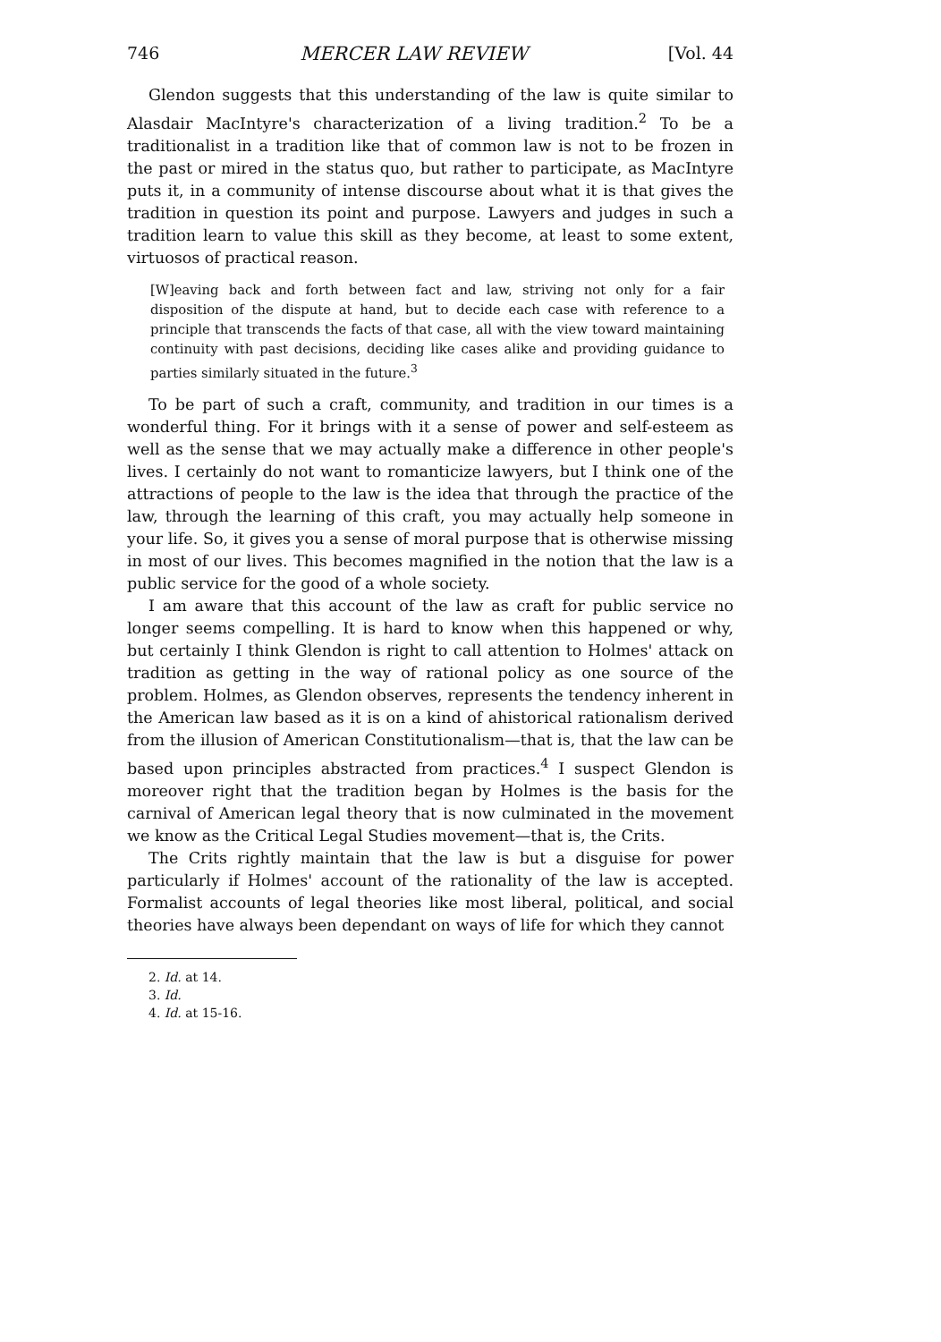746 MERCER LAW REVIEW [Vol. 44
Glendon suggests that this understanding of the law is quite similar to Alasdair MacIntyre's characterization of a living tradition.<sup>2</sup> To be a traditionalist in a tradition like that of common law is not to be frozen in the past or mired in the status quo, but rather to participate, as MacIntyre puts it, in a community of intense discourse about what it is that gives the tradition in question its point and purpose. Lawyers and judges in such a tradition learn to value this skill as they become, at least to some extent, virtuosos of practical reason.
[W]eaving back and forth between fact and law, striving not only for a fair disposition of the dispute at hand, but to decide each case with reference to a principle that transcends the facts of that case, all with the view toward maintaining continuity with past decisions, deciding like cases alike and providing guidance to parties similarly situated in the future.<sup>3</sup>
To be part of such a craft, community, and tradition in our times is a wonderful thing. For it brings with it a sense of power and self-esteem as well as the sense that we may actually make a difference in other people's lives. I certainly do not want to romanticize lawyers, but I think one of the attractions of people to the law is the idea that through the practice of the law, through the learning of this craft, you may actually help someone in your life. So, it gives you a sense of moral purpose that is otherwise missing in most of our lives. This becomes magnified in the notion that the law is a public service for the good of a whole society.
I am aware that this account of the law as craft for public service no longer seems compelling. It is hard to know when this happened or why, but certainly I think Glendon is right to call attention to Holmes' attack on tradition as getting in the way of rational policy as one source of the problem. Holmes, as Glendon observes, represents the tendency inherent in the American law based as it is on a kind of ahistorical rationalism derived from the illusion of American Constitutionalism—that is, that the law can be based upon principles abstracted from practices.<sup>4</sup> I suspect Glendon is moreover right that the tradition began by Holmes is the basis for the carnival of American legal theory that is now culminated in the movement we know as the Critical Legal Studies movement—that is, the Crits.
The Crits rightly maintain that the law is but a disguise for power particularly if Holmes' account of the rationality of the law is accepted. Formalist accounts of legal theories like most liberal, political, and social theories have always been dependant on ways of life for which they cannot
2. Id. at 14.
3. Id.
4. Id. at 15-16.